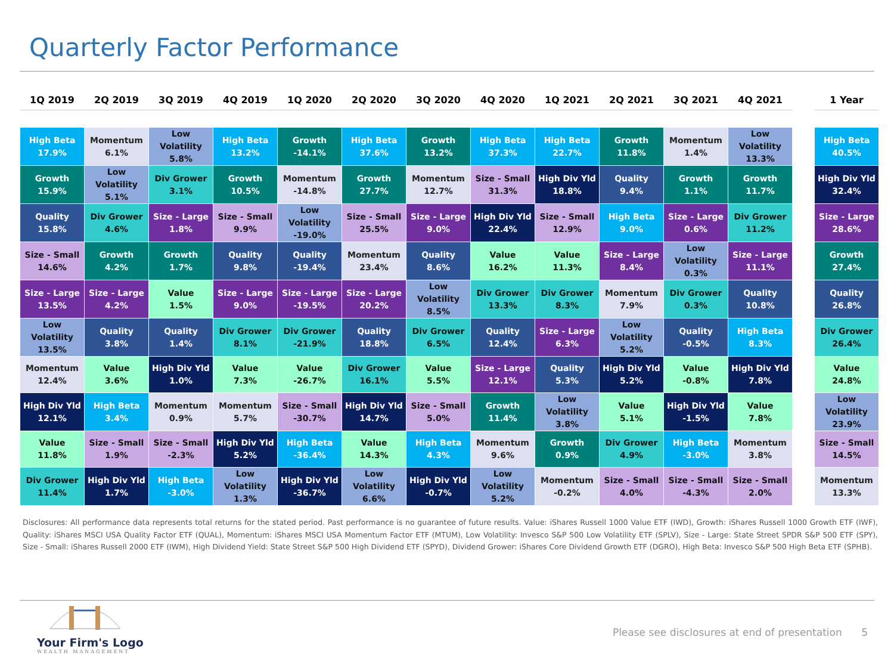Quarterly Factor Performance
| 1Q 2019 | 2Q 2019 | 3Q 2019 | 4Q 2019 | 1Q 2020 | 2Q 2020 | 3Q 2020 | 4Q 2020 | 1Q 2021 | 2Q 2021 | 3Q 2021 | 4Q 2021 | | 1 Year |
| --- | --- | --- | --- | --- | --- | --- | --- | --- | --- | --- | --- | --- | --- |
| High Beta 17.9% | Momentum 6.1% | Low Volatility 5.8% | High Beta 13.2% | Growth -14.1% | High Beta 37.6% | Growth 13.2% | High Beta 37.3% | High Beta 22.7% | Growth 11.8% | Momentum 1.4% | Low Volatility 13.3% | | High Beta 40.5% |
| Growth 15.9% | Low Volatility 5.1% | Div Grower 3.1% | Growth 10.5% | Momentum -14.8% | Growth 27.7% | Momentum 12.7% | Size - Small 31.3% | High Div Yld 18.8% | Quality 9.4% | Growth 1.1% | Growth 11.7% | | High Div Yld 32.4% |
| Quality 15.8% | Div Grower 4.6% | Size - Large 1.8% | Size - Small 9.9% | Low Volatility -19.0% | Size - Small 25.5% | Size - Large 9.0% | High Div Yld 22.4% | Size - Small 12.9% | High Beta 9.0% | Size - Large 0.6% | Div Grower 11.2% | | Size - Large 28.6% |
| Size - Small 14.6% | Growth 4.2% | Growth 1.7% | Quality 9.8% | Quality -19.4% | Momentum 23.4% | Quality 8.6% | Value 16.2% | Value 11.3% | Size - Large 8.4% | Low Volatility 0.3% | Size - Large 11.1% | | Growth 27.4% |
| Size - Large 13.5% | Size - Large 4.2% | Value 1.5% | Size - Large 9.0% | Size - Large -19.5% | Size - Large 20.2% | Low Volatility 8.5% | Div Grower 13.3% | Div Grower 8.3% | Momentum 7.9% | Div Grower 0.3% | Quality 10.8% | | Quality 26.8% |
| Low Volatility 13.5% | Quality 3.8% | Quality 1.4% | Div Grower 8.1% | Div Grower -21.9% | Quality 18.8% | Div Grower 6.5% | Quality 12.4% | Size - Large 6.3% | Low Volatility 5.2% | Quality -0.5% | High Beta 8.3% | | Div Grower 26.4% |
| Momentum 12.4% | Value 3.6% | High Div Yld 1.0% | Value 7.3% | Value -26.7% | Div Grower 16.1% | Value 5.5% | Size - Large 12.1% | Quality 5.3% | High Div Yld 5.2% | Value -0.8% | High Div Yld 7.8% | | Value 24.8% |
| High Div Yld 12.1% | High Beta 3.4% | Momentum 0.9% | Momentum 5.7% | Size - Small -30.7% | High Div Yld 14.7% | Size - Small 5.0% | Growth 11.4% | Low Volatility 3.8% | Value 5.1% | High Div Yld -1.5% | Value 7.8% | | Low Volatility 23.9% |
| Value 11.8% | Size - Small 1.9% | Size - Small -2.3% | High Div Yld 5.2% | High Beta -36.4% | Value 14.3% | High Beta 4.3% | Momentum 9.6% | Growth 0.9% | Div Grower 4.9% | High Beta -3.0% | Momentum 3.8% | | Size - Small 14.5% |
| Div Grower 11.4% | High Div Yld 1.7% | High Beta -3.0% | Low Volatility 1.3% | High Div Yld -36.7% | Low Volatility 6.6% | High Div Yld -0.7% | Low Volatility 5.2% | Momentum -0.2% | Size - Small 4.0% | Size - Small -4.3% | Size - Small 2.0% | | Momentum 13.3% |
Disclosures: All performance data represents total returns for the stated period. Past performance is no guarantee of future results. Value: iShares Russell 1000 Value ETF (IWD), Growth: iShares Russell 1000 Growth ETF (IWF), Quality: iShares MSCI USA Quality Factor ETF (QUAL), Momentum: iShares MSCI USA Momentum Factor ETF (MTUM), Low Volatility: Invesco S&P 500 Low Volatility ETF (SPLV), Size - Large: State Street SPDR S&P 500 ETF (SPY), Size - Small: iShares Russell 2000 ETF (IWM), High Dividend Yield: State Street S&P 500 High Dividend ETF (SPYD), Dividend Grower: iShares Core Dividend Growth ETF (DGRO), High Beta: Invesco S&P 500 High Beta ETF (SPHB).
Your Firm's Logo
WEALTH MANAGEMENT
Please see disclosures at end of presentation 5